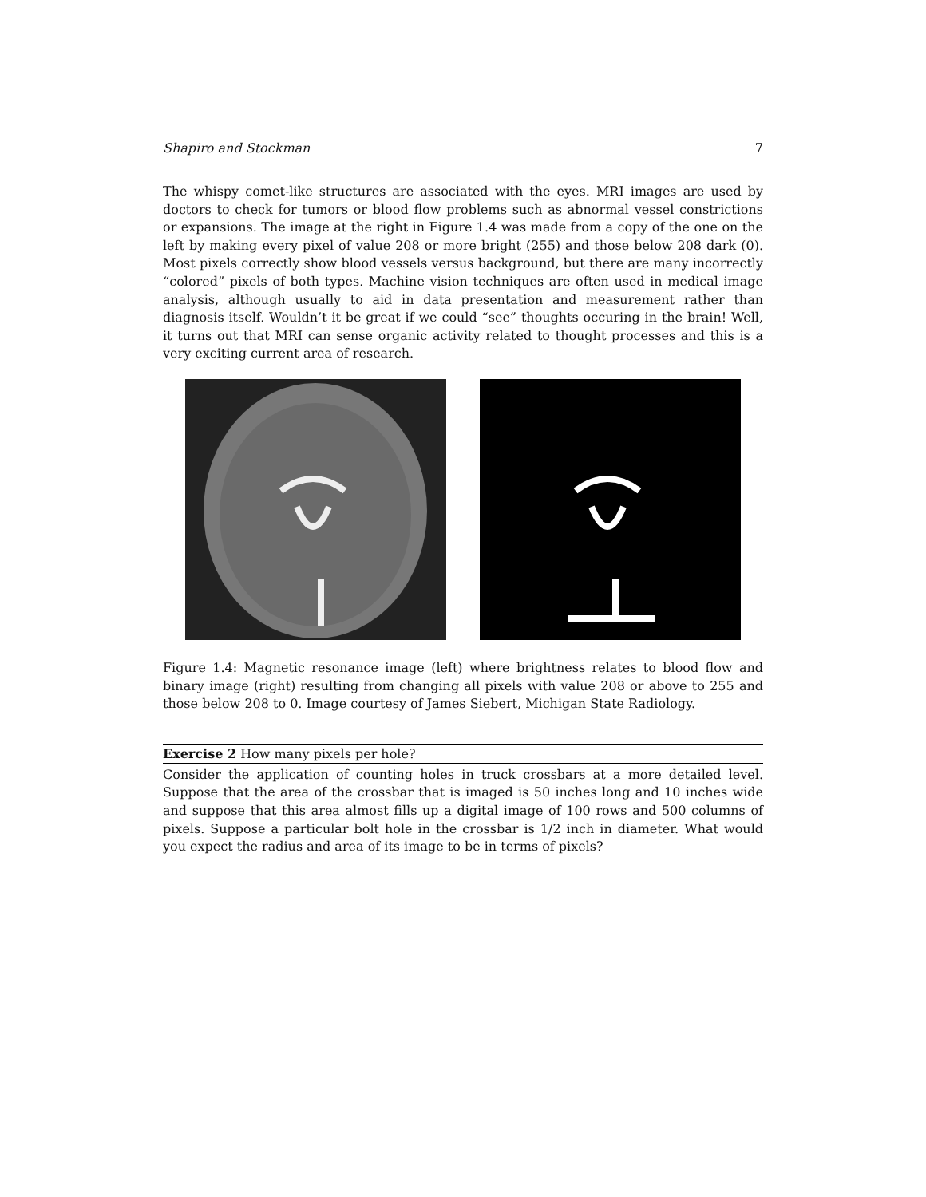Shapiro and Stockman 7
The whispy comet-like structures are associated with the eyes. MRI images are used by doctors to check for tumors or blood flow problems such as abnormal vessel constrictions or expansions. The image at the right in Figure 1.4 was made from a copy of the one on the left by making every pixel of value 208 or more bright (255) and those below 208 dark (0). Most pixels correctly show blood vessels versus background, but there are many incorrectly “colored” pixels of both types. Machine vision techniques are often used in medical image analysis, although usually to aid in data presentation and measurement rather than diagnosis itself. Wouldn’t it be great if we could “see” thoughts occuring in the brain! Well, it turns out that MRI can sense organic activity related to thought processes and this is a very exciting current area of research.
Figure 1.4: Magnetic resonance image (left) where brightness relates to blood flow and binary image (right) resulting from changing all pixels with value 208 or above to 255 and those below 208 to 0. Image courtesy of James Siebert, Michigan State Radiology.
Exercise 2 How many pixels per hole?
Consider the application of counting holes in truck crossbars at a more detailed level. Suppose that the area of the crossbar that is imaged is 50 inches long and 10 inches wide and suppose that this area almost fills up a digital image of 100 rows and 500 columns of pixels. Suppose a particular bolt hole in the crossbar is 1/2 inch in diameter. What would you expect the radius and area of its image to be in terms of pixels?